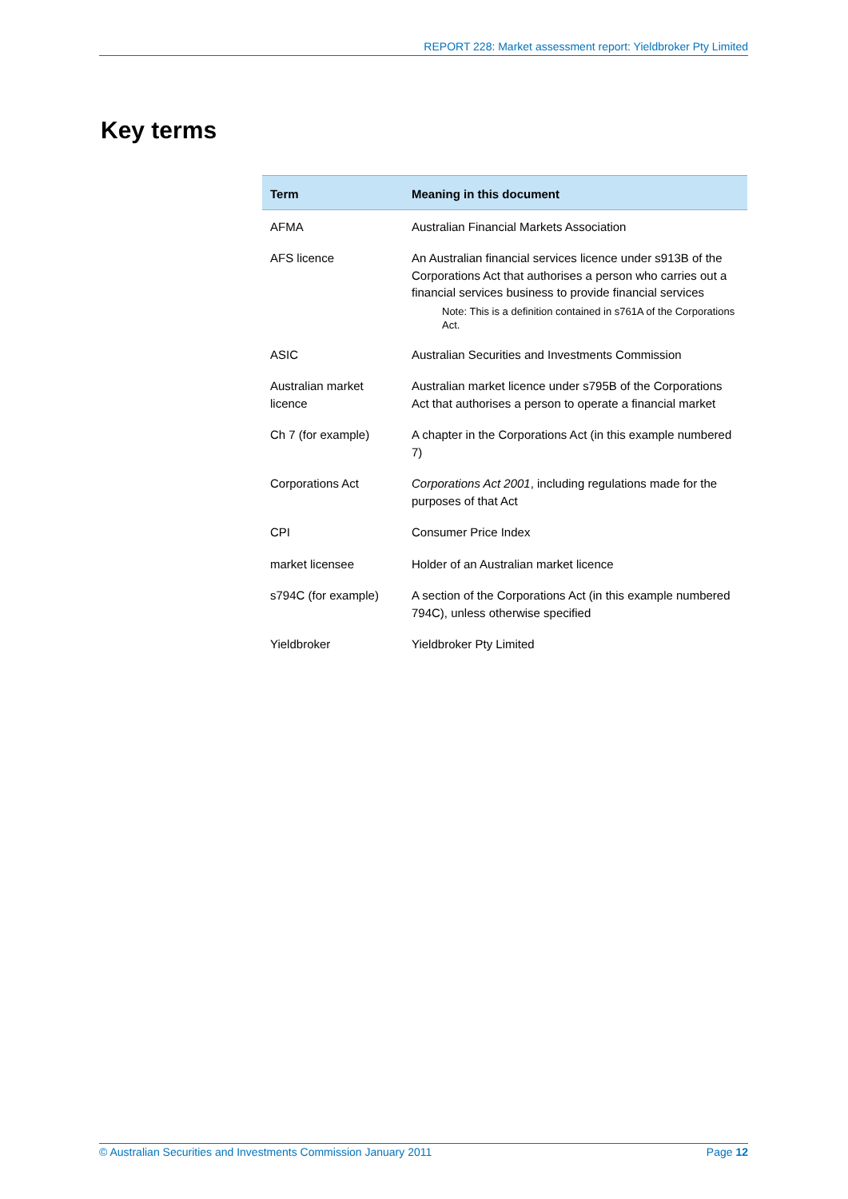REPORT 228: Market assessment report: Yieldbroker Pty Limited
Key terms
| Term | Meaning in this document |
| --- | --- |
| AFMA | Australian Financial Markets Association |
| AFS licence | An Australian financial services licence under s913B of the Corporations Act that authorises a person who carries out a financial services business to provide financial services Note: This is a definition contained in s761A of the Corporations Act. |
| ASIC | Australian Securities and Investments Commission |
| Australian market licence | Australian market licence under s795B of the Corporations Act that authorises a person to operate a financial market |
| Ch 7 (for example) | A chapter in the Corporations Act (in this example numbered 7) |
| Corporations Act | Corporations Act 2001 , including regulations made for the purposes of that Act |
| CPI | Consumer Price Index |
| market licensee | Holder of an Australian market licence |
| s794C (for example) | A section of the Corporations Act (in this example numbered 794C), unless otherwise specified |
| Yieldbroker | Yieldbroker Pty Limited |
© Australian Securities and Investments Commission January 2011 Page 12